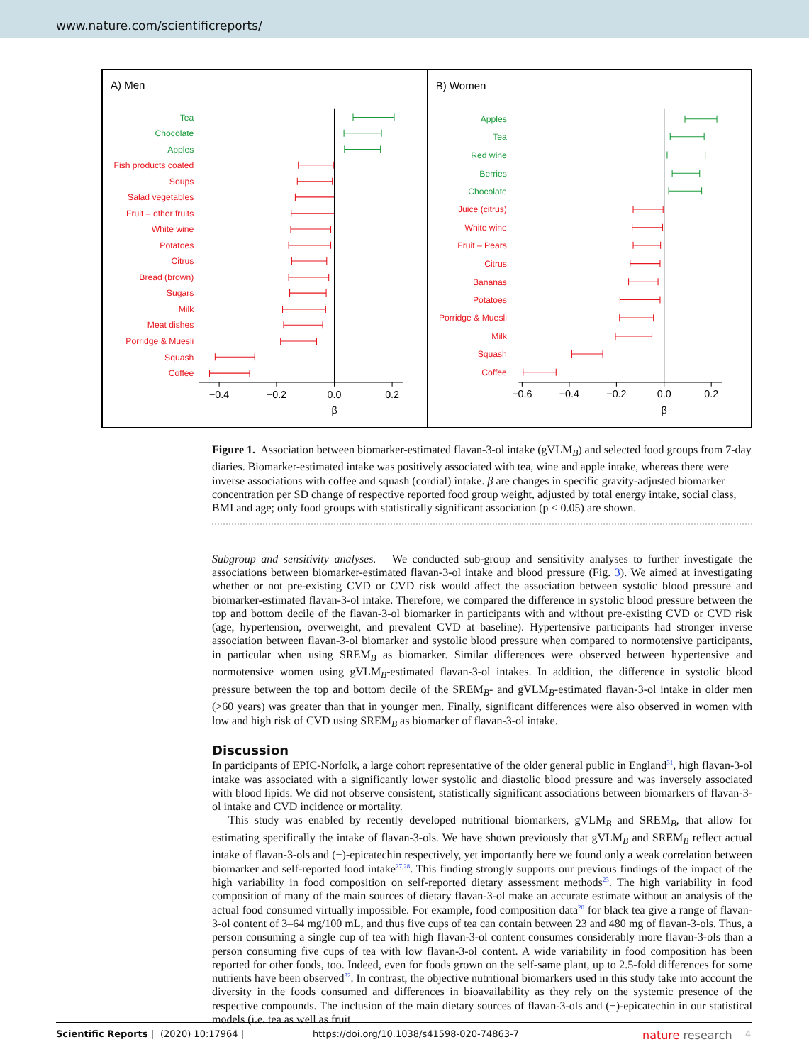www.nature.com/scientificreports/
A) Men
Tea
Chocolate
Apples
Fish products coated
Soups
Salad vegetables
Fruit – other fruits
White wine
Potatoes
Citrus
Bread (brown)
Sugars
Milk
Meat dishes
Porridge & Muesli
Squash
Coffee
−0.4
−0.2
0.0
0.2
β
B) Women
Apples
Tea
Red wine
Berries
Chocolate
Juice (citrus)
White wine
Fruit – Pears
Citrus
Bananas
Potatoes
Porridge & Muesli
Milk
Squash
Coffee
−0.6
−0.4
−0.2
0.0
0.2
β
Figure 1. Association between biomarker-estimated flavan-3-ol intake (gVLM<sub>B</sub>) and selected food groups from 7-day diaries. Biomarker-estimated intake was positively associated with tea, wine and apple intake, whereas there were inverse associations with coffee and squash (cordial) intake. β are changes in specific gravity-adjusted biomarker concentration per SD change of respective reported food group weight, adjusted by total energy intake, social class, BMI and age; only food groups with statistically significant association (p < 0.05) are shown.
Subgroup and sensitivity analyses. We conducted sub-group and sensitivity analyses to further investigate the associations between biomarker-estimated flavan-3-ol intake and blood pressure (Fig. 3). We aimed at investigating whether or not pre-existing CVD or CVD risk would affect the association between systolic blood pressure and biomarker-estimated flavan-3-ol intake. Therefore, we compared the difference in systolic blood pressure between the top and bottom decile of the flavan-3-ol biomarker in participants with and without pre-existing CVD or CVD risk (age, hypertension, overweight, and prevalent CVD at baseline). Hypertensive participants had stronger inverse association between flavan-3-ol biomarker and systolic blood pressure when compared to normotensive participants, in particular when using SREM<sub>B</sub> as biomarker. Similar differences were observed between hypertensive and normotensive women using gVLM<sub>B</sub>-estimated flavan-3-ol intakes. In addition, the difference in systolic blood pressure between the top and bottom decile of the SREM<sub>B</sub>- and gVLM<sub>B</sub>-estimated flavan-3-ol intake in older men (>60 years) was greater than that in younger men. Finally, significant differences were also observed in women with low and high risk of CVD using SREM<sub>B</sub> as biomarker of flavan-3-ol intake.
Discussion
In participants of EPIC-Norfolk, a large cohort representative of the older general public in England<sup>31</sup>, high flavan-3-ol intake was associated with a significantly lower systolic and diastolic blood pressure and was inversely associated with blood lipids. We did not observe consistent, statistically significant associations between biomarkers of flavan-3-ol intake and CVD incidence or mortality.
This study was enabled by recently developed nutritional biomarkers, gVLM<sub>B</sub> and SREM<sub>B</sub>, that allow for estimating specifically the intake of flavan-3-ols. We have shown previously that gVLM<sub>B</sub> and SREM<sub>B</sub> reflect actual intake of flavan-3-ols and (−)-epicatechin respectively, yet importantly here we found only a weak correlation between biomarker and self-reported food intake<sup>27,28</sup>. This finding strongly supports our previous findings of the impact of the high variability in food composition on self-reported dietary assessment methods<sup>23</sup>. The high variability in food composition of many of the main sources of dietary flavan-3-ol make an accurate estimate without an analysis of the actual food consumed virtually impossible. For example, food composition data<sup>20</sup> for black tea give a range of flavan-3-ol content of 3–64 mg/100 mL, and thus five cups of tea can contain between 23 and 480 mg of flavan-3-ols. Thus, a person consuming a single cup of tea with high flavan-3-ol content consumes considerably more flavan-3-ols than a person consuming five cups of tea with low flavan-3-ol content. A wide variability in food composition has been reported for other foods, too. Indeed, even for foods grown on the self-same plant, up to 2.5-fold differences for some nutrients have been observed<sup>32</sup>. In contrast, the objective nutritional biomarkers used in this study take into account the diversity in the foods consumed and differences in bioavailability as they rely on the systemic presence of the respective compounds. The inclusion of the main dietary sources of flavan-3-ols and (−)-epicatechin in our statistical models (i.e. tea as well as fruit
Scientific Reports | (2020) 10:17964 | https://doi.org/10.1038/s41598-020-74863-7 nature research 4